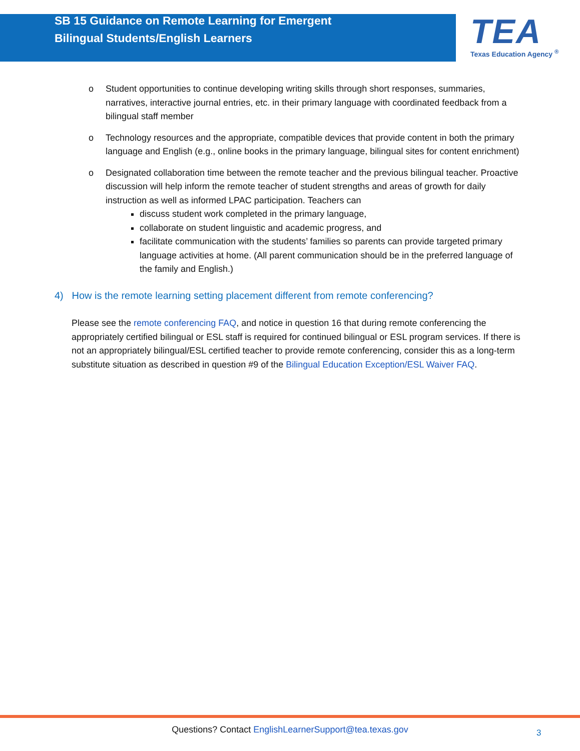SB 15 Guidance on Remote Learning for Emergent Bilingual Students/English Learners
TEA
Texas Education Agency <sup>®</sup>
o Student opportunities to continue developing writing skills through short responses, summaries, narratives, interactive journal entries, etc. in their primary language with coordinated feedback from a bilingual staff member
o Technology resources and the appropriate, compatible devices that provide content in both the primary language and English (e.g., online books in the primary language, bilingual sites for content enrichment)
o Designated collaboration time between the remote teacher and the previous bilingual teacher. Proactive discussion will help inform the remote teacher of student strengths and areas of growth for daily instruction as well as informed LPAC participation. Teachers can
discuss student work completed in the primary language,
collaborate on student linguistic and academic progress, and
facilitate communication with the students’ families so parents can provide targeted primary language activities at home. (All parent communication should be in the preferred language of the family and English.)
4) How is the remote learning setting placement different from remote conferencing?
Please see the remote conferencing FAQ, and notice in question 16 that during remote conferencing the appropriately certified bilingual or ESL staff is required for continued bilingual or ESL program services. If there is not an appropriately bilingual/ESL certified teacher to provide remote conferencing, consider this as a long-term substitute situation as described in question #9 of the Bilingual Education Exception/ESL Waiver FAQ.
Questions? Contact EnglishLearnerSupport@tea.texas.gov 3